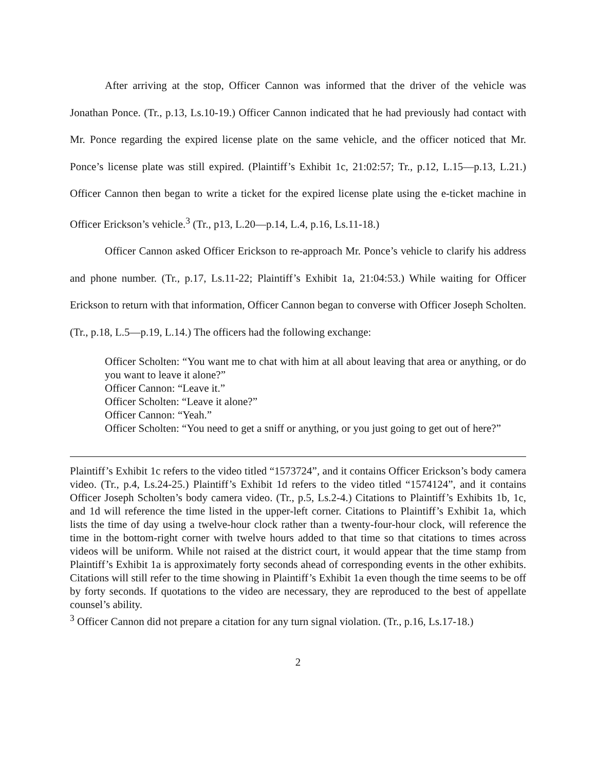After arriving at the stop, Officer Cannon was informed that the driver of the vehicle was Jonathan Ponce. (Tr., p.13, Ls.10-19.) Officer Cannon indicated that he had previously had contact with Mr. Ponce regarding the expired license plate on the same vehicle, and the officer noticed that Mr. Ponce’s license plate was still expired. (Plaintiff’s Exhibit 1c, 21:02:57; Tr., p.12, L.15—p.13, L.21.) Officer Cannon then began to write a ticket for the expired license plate using the e-ticket machine in Officer Erickson’s vehicle.<sup>3</sup> (Tr., p13, L.20—p.14, L.4, p.16, Ls.11-18.)
Officer Cannon asked Officer Erickson to re-approach Mr. Ponce’s vehicle to clarify his address and phone number. (Tr., p.17, Ls.11-22; Plaintiff’s Exhibit 1a, 21:04:53.) While waiting for Officer Erickson to return with that information, Officer Cannon began to converse with Officer Joseph Scholten. (Tr., p.18, L.5—p.19, L.14.) The officers had the following exchange:
Officer Scholten: “You want me to chat with him at all about leaving that area or anything, or do you want to leave it alone?”
Officer Cannon: “Leave it.”
Officer Scholten: “Leave it alone?”
Officer Cannon: “Yeah.”
Officer Scholten: “You need to get a sniff or anything, or you just going to get out of here?”
Plaintiff’s Exhibit 1c refers to the video titled “1573724”, and it contains Officer Erickson’s body camera video. (Tr., p.4, Ls.24-25.) Plaintiff’s Exhibit 1d refers to the video titled “1574124”, and it contains Officer Joseph Scholten’s body camera video. (Tr., p.5, Ls.2-4.) Citations to Plaintiff’s Exhibits 1b, 1c, and 1d will reference the time listed in the upper-left corner. Citations to Plaintiff’s Exhibit 1a, which lists the time of day using a twelve-hour clock rather than a twenty-four-hour clock, will reference the time in the bottom-right corner with twelve hours added to that time so that citations to times across videos will be uniform. While not raised at the district court, it would appear that the time stamp from Plaintiff’s Exhibit 1a is approximately forty seconds ahead of corresponding events in the other exhibits. Citations will still refer to the time showing in Plaintiff’s Exhibit 1a even though the time seems to be off by forty seconds. If quotations to the video are necessary, they are reproduced to the best of appellate counsel’s ability.
<sup>3</sup> Officer Cannon did not prepare a citation for any turn signal violation. (Tr., p.16, Ls.17-18.)
2